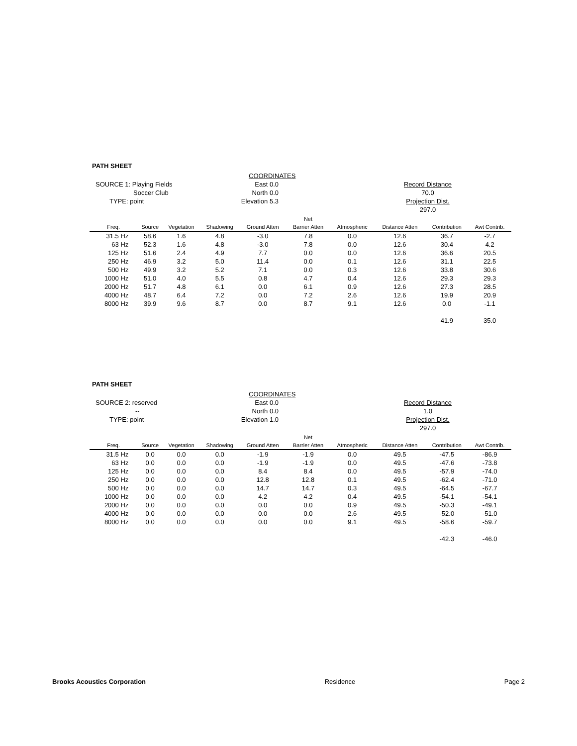PATH SHEET
COORDINATES
SOURCE 1: Playing Fields
East 0.0
Record Distance
Soccer Club
North 0.0
70.0
TYPE: point
Elevation 5.3
Projection Dist.
297.0
| | | | | | Net | | | | |
| --- | --- | --- | --- | --- | --- | --- | --- | --- | --- |
| Freq. | Source | Vegetation | Shadowing | Ground Atten | Barrier Atten | Atmospheric | Distance Atten | Contribution | Awt Contrib. |
| 31.5 Hz | 58.6 | 1.6 | 4.8 | -3.0 | 7.8 | 0.0 | 12.6 | 36.7 | -2.7 |
| 63 Hz | 52.3 | 1.6 | 4.8 | -3.0 | 7.8 | 0.0 | 12.6 | 30.4 | 4.2 |
| 125 Hz | 51.6 | 2.4 | 4.9 | 7.7 | 0.0 | 0.0 | 12.6 | 36.6 | 20.5 |
| 250 Hz | 46.9 | 3.2 | 5.0 | 11.4 | 0.0 | 0.1 | 12.6 | 31.1 | 22.5 |
| 500 Hz | 49.9 | 3.2 | 5.2 | 7.1 | 0.0 | 0.3 | 12.6 | 33.8 | 30.6 |
| 1000 Hz | 51.0 | 4.0 | 5.5 | 0.8 | 4.7 | 0.4 | 12.6 | 29.3 | 29.3 |
| 2000 Hz | 51.7 | 4.8 | 6.1 | 0.0 | 6.1 | 0.9 | 12.6 | 27.3 | 28.5 |
| 4000 Hz | 48.7 | 6.4 | 7.2 | 0.0 | 7.2 | 2.6 | 12.6 | 19.9 | 20.9 |
| 8000 Hz | 39.9 | 9.6 | 8.7 | 0.0 | 8.7 | 9.1 | 12.6 | 0.0 | -1.1 |
| | | | | | | | | 41.9 | 35.0 |
PATH SHEET
COORDINATES
SOURCE 2: reserved
East 0.0
Record Distance
--
North 0.0
1.0
TYPE: point
Elevation 1.0
Projection Dist.
297.0
| | | | | | Net | | | | |
| --- | --- | --- | --- | --- | --- | --- | --- | --- | --- |
| Freq. | Source | Vegetation | Shadowing | Ground Atten | Barrier Atten | Atmospheric | Distance Atten | Contribution | Awt Contrib. |
| 31.5 Hz | 0.0 | 0.0 | 0.0 | -1.9 | -1.9 | 0.0 | 49.5 | -47.5 | -86.9 |
| 63 Hz | 0.0 | 0.0 | 0.0 | -1.9 | -1.9 | 0.0 | 49.5 | -47.6 | -73.8 |
| 125 Hz | 0.0 | 0.0 | 0.0 | 8.4 | 8.4 | 0.0 | 49.5 | -57.9 | -74.0 |
| 250 Hz | 0.0 | 0.0 | 0.0 | 12.8 | 12.8 | 0.1 | 49.5 | -62.4 | -71.0 |
| 500 Hz | 0.0 | 0.0 | 0.0 | 14.7 | 14.7 | 0.3 | 49.5 | -64.5 | -67.7 |
| 1000 Hz | 0.0 | 0.0 | 0.0 | 4.2 | 4.2 | 0.4 | 49.5 | -54.1 | -54.1 |
| 2000 Hz | 0.0 | 0.0 | 0.0 | 0.0 | 0.0 | 0.9 | 49.5 | -50.3 | -49.1 |
| 4000 Hz | 0.0 | 0.0 | 0.0 | 0.0 | 0.0 | 2.6 | 49.5 | -52.0 | -51.0 |
| 8000 Hz | 0.0 | 0.0 | 0.0 | 0.0 | 0.0 | 9.1 | 49.5 | -58.6 | -59.7 |
| | | | | | | | | -42.3 | -46.0 |
Brooks Acoustics Corporation Residence Page 2